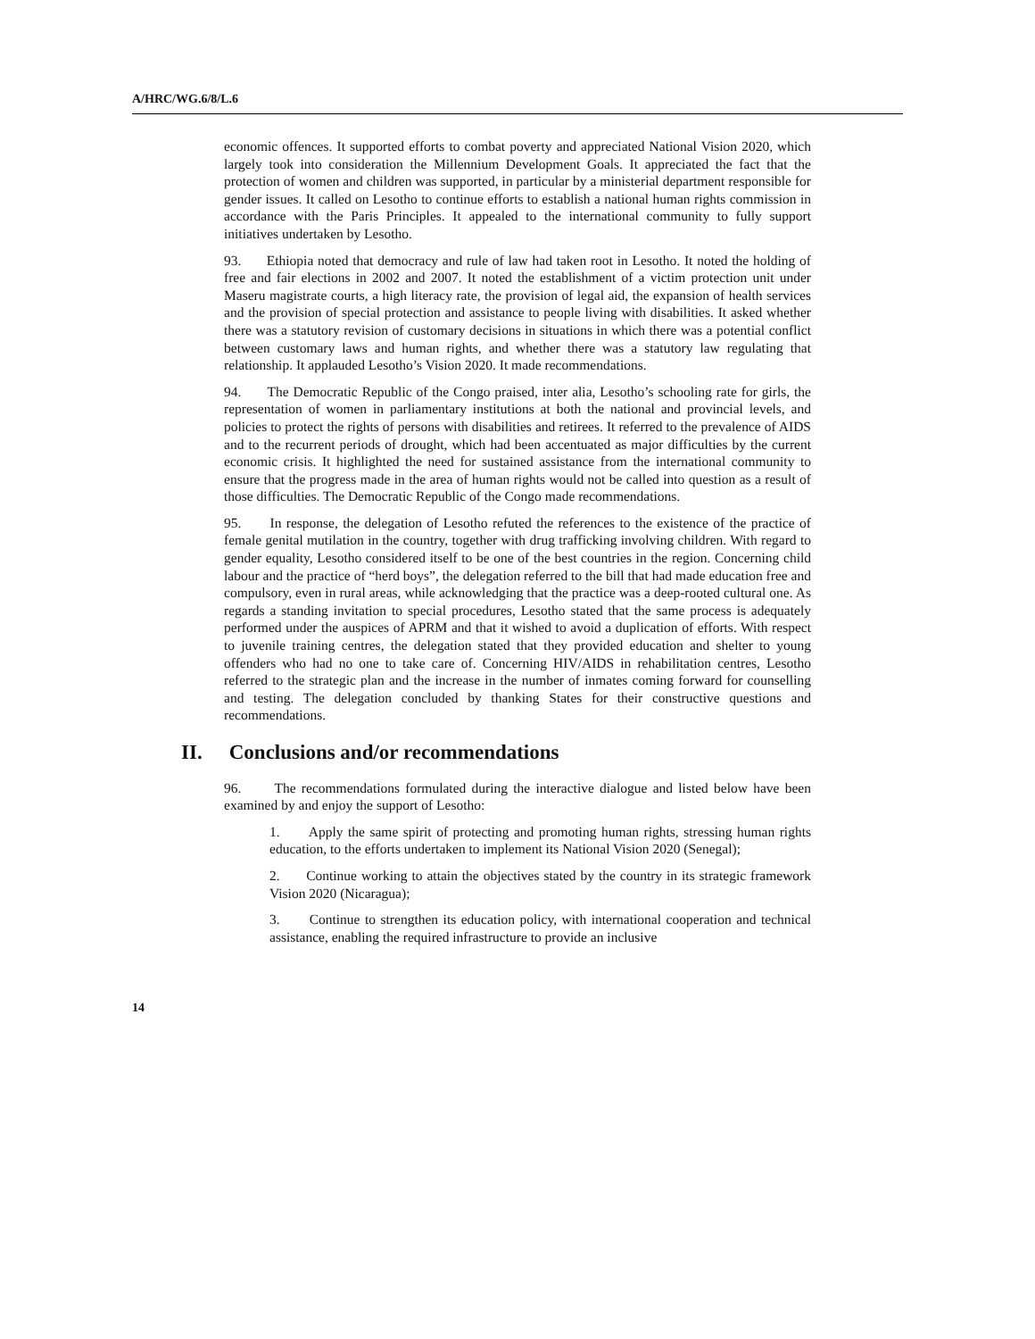A/HRC/WG.6/8/L.6
economic offences. It supported efforts to combat poverty and appreciated National Vision 2020, which largely took into consideration the Millennium Development Goals. It appreciated the fact that the protection of women and children was supported, in particular by a ministerial department responsible for gender issues. It called on Lesotho to continue efforts to establish a national human rights commission in accordance with the Paris Principles. It appealed to the international community to fully support initiatives undertaken by Lesotho.
93. Ethiopia noted that democracy and rule of law had taken root in Lesotho. It noted the holding of free and fair elections in 2002 and 2007. It noted the establishment of a victim protection unit under Maseru magistrate courts, a high literacy rate, the provision of legal aid, the expansion of health services and the provision of special protection and assistance to people living with disabilities. It asked whether there was a statutory revision of customary decisions in situations in which there was a potential conflict between customary laws and human rights, and whether there was a statutory law regulating that relationship. It applauded Lesotho’s Vision 2020. It made recommendations.
94. The Democratic Republic of the Congo praised, inter alia, Lesotho’s schooling rate for girls, the representation of women in parliamentary institutions at both the national and provincial levels, and policies to protect the rights of persons with disabilities and retirees. It referred to the prevalence of AIDS and to the recurrent periods of drought, which had been accentuated as major difficulties by the current economic crisis. It highlighted the need for sustained assistance from the international community to ensure that the progress made in the area of human rights would not be called into question as a result of those difficulties. The Democratic Republic of the Congo made recommendations.
95. In response, the delegation of Lesotho refuted the references to the existence of the practice of female genital mutilation in the country, together with drug trafficking involving children. With regard to gender equality, Lesotho considered itself to be one of the best countries in the region. Concerning child labour and the practice of “herd boys”, the delegation referred to the bill that had made education free and compulsory, even in rural areas, while acknowledging that the practice was a deep-rooted cultural one. As regards a standing invitation to special procedures, Lesotho stated that the same process is adequately performed under the auspices of APRM and that it wished to avoid a duplication of efforts. With respect to juvenile training centres, the delegation stated that they provided education and shelter to young offenders who had no one to take care of. Concerning HIV/AIDS in rehabilitation centres, Lesotho referred to the strategic plan and the increase in the number of inmates coming forward for counselling and testing. The delegation concluded by thanking States for their constructive questions and recommendations.
II. Conclusions and/or recommendations
96. The recommendations formulated during the interactive dialogue and listed below have been examined by and enjoy the support of Lesotho:
1. Apply the same spirit of protecting and promoting human rights, stressing human rights education, to the efforts undertaken to implement its National Vision 2020 (Senegal);
2. Continue working to attain the objectives stated by the country in its strategic framework Vision 2020 (Nicaragua);
3. Continue to strengthen its education policy, with international cooperation and technical assistance, enabling the required infrastructure to provide an inclusive
14